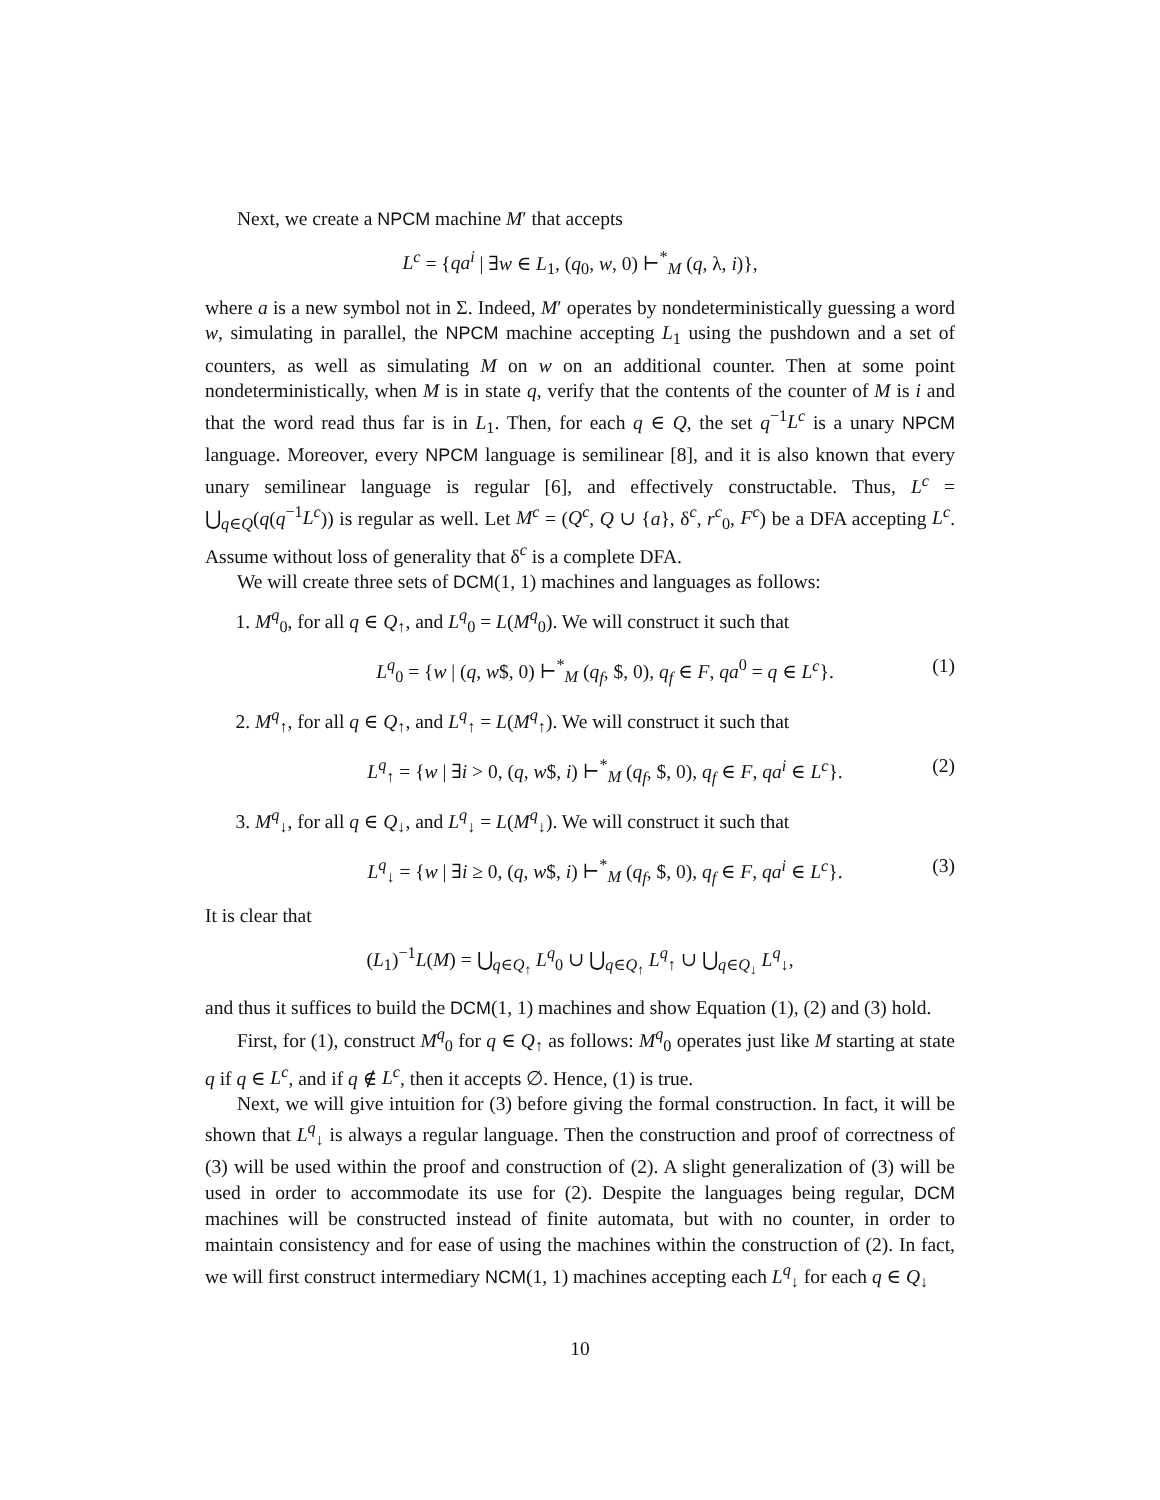Next, we create a NPCM machine M′ that accepts
L<sup>c</sup> = {qa<sup>i</sup> | ∃w ∈ L<sub>1</sub>, (q<sub>0</sub>, w, 0) ⊢<sup>*</sup><sub>M</sub> (q, λ, i)},
where a is a new symbol not in Σ. Indeed, M′ operates by nondeterministically guessing a word w, simulating in parallel, the NPCM machine accepting L<sub>1</sub> using the pushdown and a set of counters, as well as simulating M on w on an additional counter. Then at some point nondeterministically, when M is in state q, verify that the contents of the counter of M is i and that the word read thus far is in L<sub>1</sub>. Then, for each q ∈ Q, the set q<sup>−1</sup>L<sup>c</sup> is a unary NPCM language. Moreover, every NPCM language is semilinear [8], and it is also known that every unary semilinear language is regular [6], and effectively constructable. Thus, L<sup>c</sup> = ⋃<sub>q∈Q</sub>(q(q<sup>−1</sup>L<sup>c</sup>)) is regular as well. Let M<sup>c</sup> = (Q<sup>c</sup>, Q ∪ {a}, δ<sup>c</sup>, r<sup>c</sup><sub>0</sub>, F<sup>c</sup>) be a DFA accepting L<sup>c</sup>. Assume without loss of generality that δ<sup>c</sup> is a complete DFA.
We will create three sets of DCM(1, 1) machines and languages as follows:
1. M<sup>q</sup><sub>0</sub>, for all q ∈ Q<sub>↑</sub>, and L<sup>q</sup><sub>0</sub> = L(M<sup>q</sup><sub>0</sub>). We will construct it such that
L<sup>q</sup><sub>0</sub> = {w | (q, w$, 0) ⊢<sup>*</sup><sub>M</sub> (q<sub>f</sub>, $, 0), q<sub>f</sub> ∈ F, qa<sup>0</sup> = q ∈ L<sup>c</sup>}. (1)
2. M<sup>q</sup><sub>↑</sub>, for all q ∈ Q<sub>↑</sub>, and L<sup>q</sup><sub>↑</sub> = L(M<sup>q</sup><sub>↑</sub>). We will construct it such that
L<sup>q</sup><sub>↑</sub> = {w | ∃i > 0, (q, w$, i) ⊢<sup>*</sup><sub>M</sub> (q<sub>f</sub>, $, 0), q<sub>f</sub> ∈ F, qa<sup>i</sup> ∈ L<sup>c</sup>}. (2)
3. M<sup>q</sup><sub>↓</sub>, for all q ∈ Q<sub>↓</sub>, and L<sup>q</sup><sub>↓</sub> = L(M<sup>q</sup><sub>↓</sub>). We will construct it such that
L<sup>q</sup><sub>↓</sub> = {w | ∃i ≥ 0, (q, w$, i) ⊢<sup>*</sup><sub>M</sub> (q<sub>f</sub>, $, 0), q<sub>f</sub> ∈ F, qa<sup>i</sup> ∈ L<sup>c</sup>}. (3)
It is clear that
(L<sub>1</sub>)<sup>−1</sup>L(M) = ⋃<sub>q∈Q<sub>↑</sub></sub> L<sup>q</sup><sub>0</sub> ∪ ⋃<sub>q∈Q<sub>↑</sub></sub> L<sup>q</sup><sub>↑</sub> ∪ ⋃<sub>q∈Q<sub>↓</sub></sub> L<sup>q</sup><sub>↓</sub>,
and thus it suffices to build the DCM(1, 1) machines and show Equation (1), (2) and (3) hold.
First, for (1), construct M<sup>q</sup><sub>0</sub> for q ∈ Q<sub>↑</sub> as follows: M<sup>q</sup><sub>0</sub> operates just like M starting at state q if q ∈ L<sup>c</sup>, and if q ∉ L<sup>c</sup>, then it accepts ∅. Hence, (1) is true.
Next, we will give intuition for (3) before giving the formal construction. In fact, it will be shown that L<sup>q</sup><sub>↓</sub> is always a regular language. Then the construction and proof of correctness of (3) will be used within the proof and construction of (2). A slight generalization of (3) will be used in order to accommodate its use for (2). Despite the languages being regular, DCM machines will be constructed instead of finite automata, but with no counter, in order to maintain consistency and for ease of using the machines within the construction of (2). In fact, we will first construct intermediary NCM(1, 1) machines accepting each L<sup>q</sup><sub>↓</sub> for each q ∈ Q<sub>↓</sub>
10